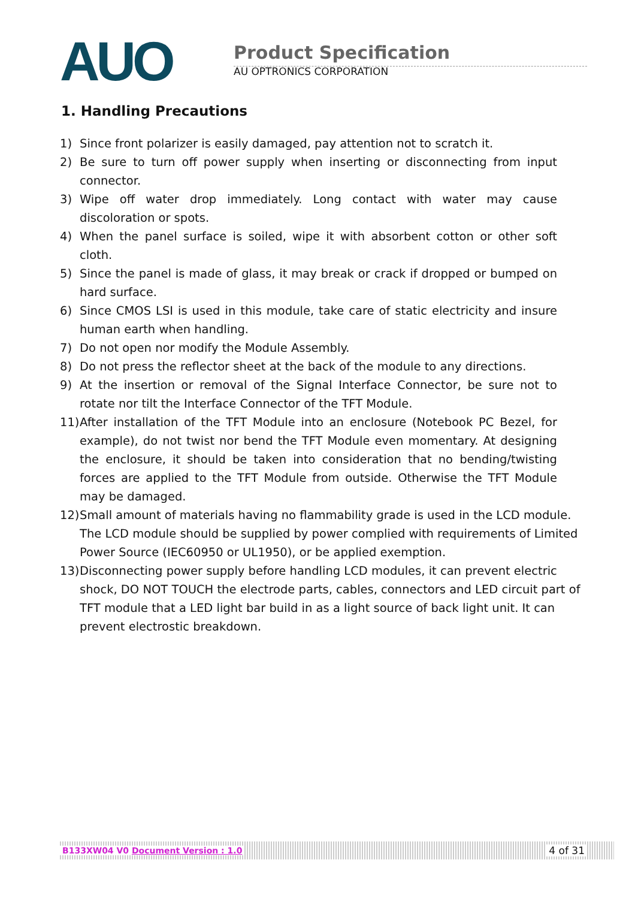AUO
Product Specification
AU OPTRONICS CORPORATION
1. Handling Precautions
1) Since front polarizer is easily damaged, pay attention not to scratch it.
2) Be sure to turn off power supply when inserting or disconnecting from input connector.
3) Wipe off water drop immediately. Long contact with water may cause discoloration or spots.
4) When the panel surface is soiled, wipe it with absorbent cotton or other soft cloth.
5) Since the panel is made of glass, it may break or crack if dropped or bumped on hard surface.
6) Since CMOS LSI is used in this module, take care of static electricity and insure human earth when handling.
7) Do not open nor modify the Module Assembly.
8) Do not press the reflector sheet at the back of the module to any directions.
9) At the insertion or removal of the Signal Interface Connector, be sure not to rotate nor tilt the Interface Connector of the TFT Module.
11) After installation of the TFT Module into an enclosure (Notebook PC Bezel, for example), do not twist nor bend the TFT Module even momentary. At designing the enclosure, it should be taken into consideration that no bending/twisting forces are applied to the TFT Module from outside. Otherwise the TFT Module may be damaged.
12) Small amount of materials having no flammability grade is used in the LCD module. The LCD module should be supplied by power complied with requirements of Limited Power Source (IEC60950 or UL1950), or be applied exemption.
13) Disconnecting power supply before handling LCD modules, it can prevent electric shock, DO NOT TOUCH the electrode parts, cables, connectors and LED circuit part of TFT module that a LED light bar build in as a light source of back light unit. It can prevent electrostic breakdown.
B133XW04 V0 Document Version : 1.0 4 of 31